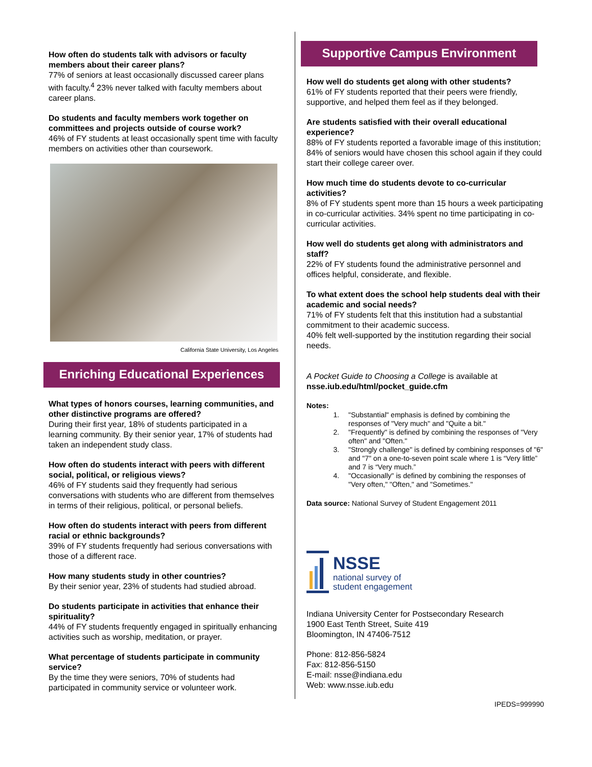How often do students talk with advisors or faculty members about their career plans?
77% of seniors at least occasionally discussed career plans with faculty.<sup>4</sup> 23% never talked with faculty members about career plans.
Do students and faculty members work together on committees and projects outside of course work?
46% of FY students at least occasionally spent time with faculty members on activities other than coursework.
California State University, Los Angeles
Enriching Educational Experiences
What types of honors courses, learning communities, and other distinctive programs are offered?
During their first year, 18% of students participated in a learning community. By their senior year, 17% of students had taken an independent study class.
How often do students interact with peers with different social, political, or religious views?
46% of FY students said they frequently had serious conversations with students who are different from themselves in terms of their religious, political, or personal beliefs.
How often do students interact with peers from different racial or ethnic backgrounds?
39% of FY students frequently had serious conversations with those of a different race.
How many students study in other countries?
By their senior year, 23% of students had studied abroad.
Do students participate in activities that enhance their spirituality?
44% of FY students frequently engaged in spiritually enhancing activities such as worship, meditation, or prayer.
What percentage of students participate in community service?
By the time they were seniors, 70% of students had participated in community service or volunteer work.
Supportive Campus Environment
How well do students get along with other students?
61% of FY students reported that their peers were friendly, supportive, and helped them feel as if they belonged.
Are students satisfied with their overall educational experience?
88% of FY students reported a favorable image of this institution; 84% of seniors would have chosen this school again if they could start their college career over.
How much time do students devote to co-curricular activities?
8% of FY students spent more than 15 hours a week participating in co-curricular activities. 34% spent no time participating in co-curricular activities.
How well do students get along with administrators and staff?
22% of FY students found the administrative personnel and offices helpful, considerate, and flexible.
To what extent does the school help students deal with their academic and social needs?
71% of FY students felt that this institution had a substantial commitment to their academic success.
40% felt well-supported by the institution regarding their social needs.
A Pocket Guide to Choosing a College is available at nsse.iub.edu/html/pocket_guide.cfm
Notes:
1. "Substantial" emphasis is defined by combining the responses of "Very much" and "Quite a bit."
2. "Frequently" is defined by combining the responses of "Very often" and "Often."
3. "Strongly challenge" is defined by combining responses of "6" and "7" on a one-to-seven point scale where 1 is “Very little” and 7 is “Very much.”
4. "Occasionally" is defined by combining the responses of "Very often," "Often," and "Sometimes."
Data source: National Survey of Student Engagement 2011
NSSE
national survey of
student engagement
Indiana University Center for Postsecondary Research
1900 East Tenth Street, Suite 419
Bloomington, IN 47406-7512
Phone: 812-856-5824
Fax: 812-856-5150
E-mail: nsse@indiana.edu
Web: www.nsse.iub.edu
IPEDS=999990